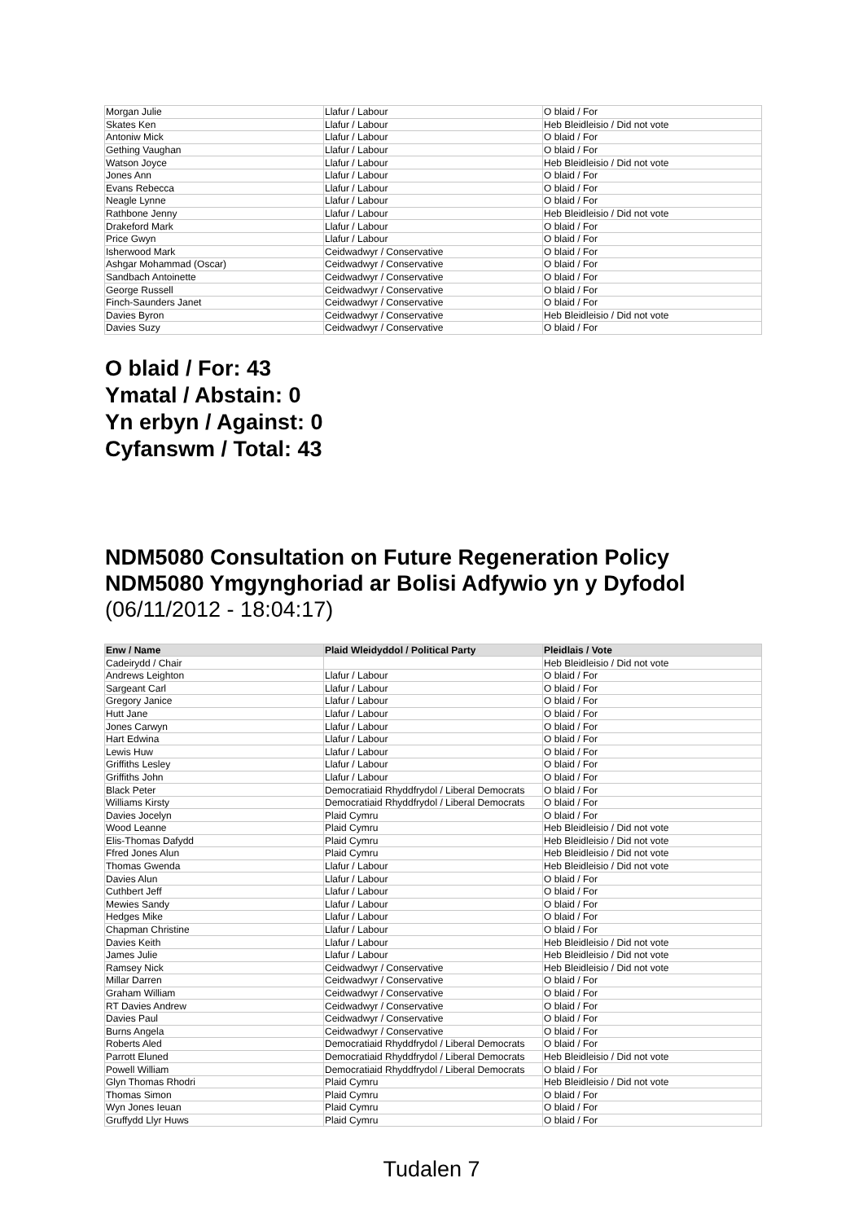| Morgan Julie | Llafur / Labour | O blaid / For |
| Skates Ken | Llafur / Labour | Heb Bleidleisio / Did not vote |
| Antoniw Mick | Llafur / Labour | O blaid / For |
| Gething Vaughan | Llafur / Labour | O blaid / For |
| Watson Joyce | Llafur / Labour | Heb Bleidleisio / Did not vote |
| Jones Ann | Llafur / Labour | O blaid / For |
| Evans Rebecca | Llafur / Labour | O blaid / For |
| Neagle Lynne | Llafur / Labour | O blaid / For |
| Rathbone Jenny | Llafur / Labour | Heb Bleidleisio / Did not vote |
| Drakeford Mark | Llafur / Labour | O blaid / For |
| Price Gwyn | Llafur / Labour | O blaid / For |
| Isherwood Mark | Ceidwadwyr / Conservative | O blaid / For |
| Ashgar Mohammad (Oscar) | Ceidwadwyr / Conservative | O blaid / For |
| Sandbach Antoinette | Ceidwadwyr / Conservative | O blaid / For |
| George Russell | Ceidwadwyr / Conservative | O blaid / For |
| Finch-Saunders Janet | Ceidwadwyr / Conservative | O blaid / For |
| Davies Byron | Ceidwadwyr / Conservative | Heb Bleidleisio / Did not vote |
| Davies Suzy | Ceidwadwyr / Conservative | O blaid / For |
O blaid / For: 43
Ymatal / Abstain: 0
Yn erbyn / Against: 0
Cyfanswm / Total: 43
NDM5080 Consultation on Future Regeneration Policy
NDM5080 Ymgynghoriad ar Bolisi Adfywio yn y Dyfodol
(06/11/2012 - 18:04:17)
| Enw / Name | Plaid Wleidyddol / Political Party | Pleidlais / Vote |
| --- | --- | --- |
| Cadeirydd / Chair | | Heb Bleidleisio / Did not vote |
| Andrews Leighton | Llafur / Labour | O blaid / For |
| Sargeant Carl | Llafur / Labour | O blaid / For |
| Gregory Janice | Llafur / Labour | O blaid / For |
| Hutt Jane | Llafur / Labour | O blaid / For |
| Jones Carwyn | Llafur / Labour | O blaid / For |
| Hart Edwina | Llafur / Labour | O blaid / For |
| Lewis Huw | Llafur / Labour | O blaid / For |
| Griffiths Lesley | Llafur / Labour | O blaid / For |
| Griffiths John | Llafur / Labour | O blaid / For |
| Black Peter | Democratiaid Rhyddfrydol / Liberal Democrats | O blaid / For |
| Williams Kirsty | Democratiaid Rhyddfrydol / Liberal Democrats | O blaid / For |
| Davies Jocelyn | Plaid Cymru | O blaid / For |
| Wood Leanne | Plaid Cymru | Heb Bleidleisio / Did not vote |
| Elis-Thomas Dafydd | Plaid Cymru | Heb Bleidleisio / Did not vote |
| Ffred Jones Alun | Plaid Cymru | Heb Bleidleisio / Did not vote |
| Thomas Gwenda | Llafur / Labour | Heb Bleidleisio / Did not vote |
| Davies Alun | Llafur / Labour | O blaid / For |
| Cuthbert Jeff | Llafur / Labour | O blaid / For |
| Mewies Sandy | Llafur / Labour | O blaid / For |
| Hedges Mike | Llafur / Labour | O blaid / For |
| Chapman Christine | Llafur / Labour | O blaid / For |
| Davies Keith | Llafur / Labour | Heb Bleidleisio / Did not vote |
| James Julie | Llafur / Labour | Heb Bleidleisio / Did not vote |
| Ramsey Nick | Ceidwadwyr / Conservative | Heb Bleidleisio / Did not vote |
| Millar Darren | Ceidwadwyr / Conservative | O blaid / For |
| Graham William | Ceidwadwyr / Conservative | O blaid / For |
| RT Davies Andrew | Ceidwadwyr / Conservative | O blaid / For |
| Davies Paul | Ceidwadwyr / Conservative | O blaid / For |
| Burns Angela | Ceidwadwyr / Conservative | O blaid / For |
| Roberts Aled | Democratiaid Rhyddfrydol / Liberal Democrats | O blaid / For |
| Parrott Eluned | Democratiaid Rhyddfrydol / Liberal Democrats | Heb Bleidleisio / Did not vote |
| Powell William | Democratiaid Rhyddfrydol / Liberal Democrats | O blaid / For |
| Glyn Thomas Rhodri | Plaid Cymru | Heb Bleidleisio / Did not vote |
| Thomas Simon | Plaid Cymru | O blaid / For |
| Wyn Jones Ieuan | Plaid Cymru | O blaid / For |
| Gruffydd Llyr Huws | Plaid Cymru | O blaid / For |
Tudalen 7